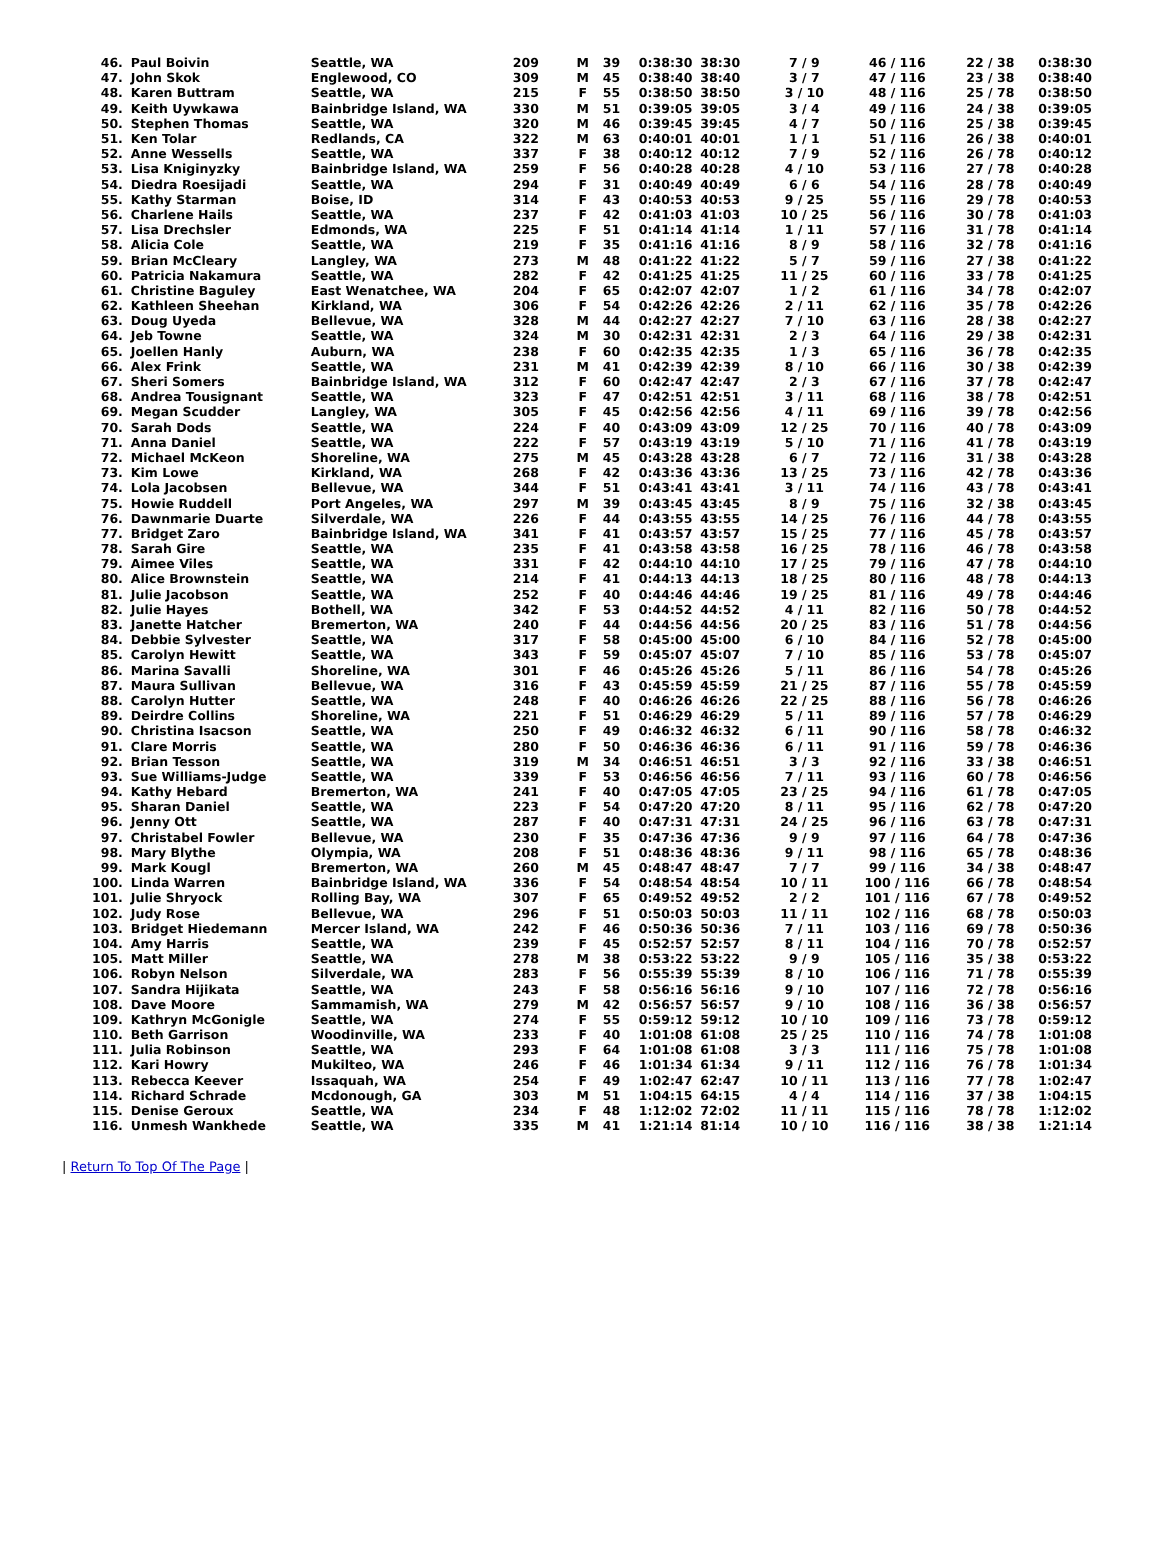| 46. | Paul Boivin | Seattle, WA | 209 | M | 39 | 0:38:30 | 38:30 | 7 / 9 | 46 / 116 | 22 / 38 | 0:38:30 |
| 47. | John Skok | Englewood, CO | 309 | M | 45 | 0:38:40 | 38:40 | 3 / 7 | 47 / 116 | 23 / 38 | 0:38:40 |
| 48. | Karen Buttram | Seattle, WA | 215 | F | 55 | 0:38:50 | 38:50 | 3 / 10 | 48 / 116 | 25 / 78 | 0:38:50 |
| 49. | Keith Uywkawa | Bainbridge Island, WA | 330 | M | 51 | 0:39:05 | 39:05 | 3 / 4 | 49 / 116 | 24 / 38 | 0:39:05 |
| 50. | Stephen Thomas | Seattle, WA | 320 | M | 46 | 0:39:45 | 39:45 | 4 / 7 | 50 / 116 | 25 / 38 | 0:39:45 |
| 51. | Ken Tolar | Redlands, CA | 322 | M | 63 | 0:40:01 | 40:01 | 1 / 1 | 51 / 116 | 26 / 38 | 0:40:01 |
| 52. | Anne Wessells | Seattle, WA | 337 | F | 38 | 0:40:12 | 40:12 | 7 / 9 | 52 / 116 | 26 / 78 | 0:40:12 |
| 53. | Lisa Kniginyzky | Bainbridge Island, WA | 259 | F | 56 | 0:40:28 | 40:28 | 4 / 10 | 53 / 116 | 27 / 78 | 0:40:28 |
| 54. | Diedra Roesijadi | Seattle, WA | 294 | F | 31 | 0:40:49 | 40:49 | 6 / 6 | 54 / 116 | 28 / 78 | 0:40:49 |
| 55. | Kathy Starman | Boise, ID | 314 | F | 43 | 0:40:53 | 40:53 | 9 / 25 | 55 / 116 | 29 / 78 | 0:40:53 |
| 56. | Charlene Hails | Seattle, WA | 237 | F | 42 | 0:41:03 | 41:03 | 10 / 25 | 56 / 116 | 30 / 78 | 0:41:03 |
| 57. | Lisa Drechsler | Edmonds, WA | 225 | F | 51 | 0:41:14 | 41:14 | 1 / 11 | 57 / 116 | 31 / 78 | 0:41:14 |
| 58. | Alicia Cole | Seattle, WA | 219 | F | 35 | 0:41:16 | 41:16 | 8 / 9 | 58 / 116 | 32 / 78 | 0:41:16 |
| 59. | Brian McCleary | Langley, WA | 273 | M | 48 | 0:41:22 | 41:22 | 5 / 7 | 59 / 116 | 27 / 38 | 0:41:22 |
| 60. | Patricia Nakamura | Seattle, WA | 282 | F | 42 | 0:41:25 | 41:25 | 11 / 25 | 60 / 116 | 33 / 78 | 0:41:25 |
| 61. | Christine Baguley | East Wenatchee, WA | 204 | F | 65 | 0:42:07 | 42:07 | 1 / 2 | 61 / 116 | 34 / 78 | 0:42:07 |
| 62. | Kathleen Sheehan | Kirkland, WA | 306 | F | 54 | 0:42:26 | 42:26 | 2 / 11 | 62 / 116 | 35 / 78 | 0:42:26 |
| 63. | Doug Uyeda | Bellevue, WA | 328 | M | 44 | 0:42:27 | 42:27 | 7 / 10 | 63 / 116 | 28 / 38 | 0:42:27 |
| 64. | Jeb Towne | Seattle, WA | 324 | M | 30 | 0:42:31 | 42:31 | 2 / 3 | 64 / 116 | 29 / 38 | 0:42:31 |
| 65. | Joellen Hanly | Auburn, WA | 238 | F | 60 | 0:42:35 | 42:35 | 1 / 3 | 65 / 116 | 36 / 78 | 0:42:35 |
| 66. | Alex Frink | Seattle, WA | 231 | M | 41 | 0:42:39 | 42:39 | 8 / 10 | 66 / 116 | 30 / 38 | 0:42:39 |
| 67. | Sheri Somers | Bainbridge Island, WA | 312 | F | 60 | 0:42:47 | 42:47 | 2 / 3 | 67 / 116 | 37 / 78 | 0:42:47 |
| 68. | Andrea Tousignant | Seattle, WA | 323 | F | 47 | 0:42:51 | 42:51 | 3 / 11 | 68 / 116 | 38 / 78 | 0:42:51 |
| 69. | Megan Scudder | Langley, WA | 305 | F | 45 | 0:42:56 | 42:56 | 4 / 11 | 69 / 116 | 39 / 78 | 0:42:56 |
| 70. | Sarah Dods | Seattle, WA | 224 | F | 40 | 0:43:09 | 43:09 | 12 / 25 | 70 / 116 | 40 / 78 | 0:43:09 |
| 71. | Anna Daniel | Seattle, WA | 222 | F | 57 | 0:43:19 | 43:19 | 5 / 10 | 71 / 116 | 41 / 78 | 0:43:19 |
| 72. | Michael McKeon | Shoreline, WA | 275 | M | 45 | 0:43:28 | 43:28 | 6 / 7 | 72 / 116 | 31 / 38 | 0:43:28 |
| 73. | Kim Lowe | Kirkland, WA | 268 | F | 42 | 0:43:36 | 43:36 | 13 / 25 | 73 / 116 | 42 / 78 | 0:43:36 |
| 74. | Lola Jacobsen | Bellevue, WA | 344 | F | 51 | 0:43:41 | 43:41 | 3 / 11 | 74 / 116 | 43 / 78 | 0:43:41 |
| 75. | Howie Ruddell | Port Angeles, WA | 297 | M | 39 | 0:43:45 | 43:45 | 8 / 9 | 75 / 116 | 32 / 38 | 0:43:45 |
| 76. | Dawnmarie Duarte | Silverdale, WA | 226 | F | 44 | 0:43:55 | 43:55 | 14 / 25 | 76 / 116 | 44 / 78 | 0:43:55 |
| 77. | Bridget Zaro | Bainbridge Island, WA | 341 | F | 41 | 0:43:57 | 43:57 | 15 / 25 | 77 / 116 | 45 / 78 | 0:43:57 |
| 78. | Sarah Gire | Seattle, WA | 235 | F | 41 | 0:43:58 | 43:58 | 16 / 25 | 78 / 116 | 46 / 78 | 0:43:58 |
| 79. | Aimee Viles | Seattle, WA | 331 | F | 42 | 0:44:10 | 44:10 | 17 / 25 | 79 / 116 | 47 / 78 | 0:44:10 |
| 80. | Alice Brownstein | Seattle, WA | 214 | F | 41 | 0:44:13 | 44:13 | 18 / 25 | 80 / 116 | 48 / 78 | 0:44:13 |
| 81. | Julie Jacobson | Seattle, WA | 252 | F | 40 | 0:44:46 | 44:46 | 19 / 25 | 81 / 116 | 49 / 78 | 0:44:46 |
| 82. | Julie Hayes | Bothell, WA | 342 | F | 53 | 0:44:52 | 44:52 | 4 / 11 | 82 / 116 | 50 / 78 | 0:44:52 |
| 83. | Janette Hatcher | Bremerton, WA | 240 | F | 44 | 0:44:56 | 44:56 | 20 / 25 | 83 / 116 | 51 / 78 | 0:44:56 |
| 84. | Debbie Sylvester | Seattle, WA | 317 | F | 58 | 0:45:00 | 45:00 | 6 / 10 | 84 / 116 | 52 / 78 | 0:45:00 |
| 85. | Carolyn Hewitt | Seattle, WA | 343 | F | 59 | 0:45:07 | 45:07 | 7 / 10 | 85 / 116 | 53 / 78 | 0:45:07 |
| 86. | Marina Savalli | Shoreline, WA | 301 | F | 46 | 0:45:26 | 45:26 | 5 / 11 | 86 / 116 | 54 / 78 | 0:45:26 |
| 87. | Maura Sullivan | Bellevue, WA | 316 | F | 43 | 0:45:59 | 45:59 | 21 / 25 | 87 / 116 | 55 / 78 | 0:45:59 |
| 88. | Carolyn Hutter | Seattle, WA | 248 | F | 40 | 0:46:26 | 46:26 | 22 / 25 | 88 / 116 | 56 / 78 | 0:46:26 |
| 89. | Deirdre Collins | Shoreline, WA | 221 | F | 51 | 0:46:29 | 46:29 | 5 / 11 | 89 / 116 | 57 / 78 | 0:46:29 |
| 90. | Christina Isacson | Seattle, WA | 250 | F | 49 | 0:46:32 | 46:32 | 6 / 11 | 90 / 116 | 58 / 78 | 0:46:32 |
| 91. | Clare Morris | Seattle, WA | 280 | F | 50 | 0:46:36 | 46:36 | 6 / 11 | 91 / 116 | 59 / 78 | 0:46:36 |
| 92. | Brian Tesson | Seattle, WA | 319 | M | 34 | 0:46:51 | 46:51 | 3 / 3 | 92 / 116 | 33 / 38 | 0:46:51 |
| 93. | Sue Williams-Judge | Seattle, WA | 339 | F | 53 | 0:46:56 | 46:56 | 7 / 11 | 93 / 116 | 60 / 78 | 0:46:56 |
| 94. | Kathy Hebard | Bremerton, WA | 241 | F | 40 | 0:47:05 | 47:05 | 23 / 25 | 94 / 116 | 61 / 78 | 0:47:05 |
| 95. | Sharan Daniel | Seattle, WA | 223 | F | 54 | 0:47:20 | 47:20 | 8 / 11 | 95 / 116 | 62 / 78 | 0:47:20 |
| 96. | Jenny Ott | Seattle, WA | 287 | F | 40 | 0:47:31 | 47:31 | 24 / 25 | 96 / 116 | 63 / 78 | 0:47:31 |
| 97. | Christabel Fowler | Bellevue, WA | 230 | F | 35 | 0:47:36 | 47:36 | 9 / 9 | 97 / 116 | 64 / 78 | 0:47:36 |
| 98. | Mary Blythe | Olympia, WA | 208 | F | 51 | 0:48:36 | 48:36 | 9 / 11 | 98 / 116 | 65 / 78 | 0:48:36 |
| 99. | Mark Kougl | Bremerton, WA | 260 | M | 45 | 0:48:47 | 48:47 | 7 / 7 | 99 / 116 | 34 / 38 | 0:48:47 |
| 100. | Linda Warren | Bainbridge Island, WA | 336 | F | 54 | 0:48:54 | 48:54 | 10 / 11 | 100 / 116 | 66 / 78 | 0:48:54 |
| 101. | Julie Shryock | Rolling Bay, WA | 307 | F | 65 | 0:49:52 | 49:52 | 2 / 2 | 101 / 116 | 67 / 78 | 0:49:52 |
| 102. | Judy Rose | Bellevue, WA | 296 | F | 51 | 0:50:03 | 50:03 | 11 / 11 | 102 / 116 | 68 / 78 | 0:50:03 |
| 103. | Bridget Hiedemann | Mercer Island, WA | 242 | F | 46 | 0:50:36 | 50:36 | 7 / 11 | 103 / 116 | 69 / 78 | 0:50:36 |
| 104. | Amy Harris | Seattle, WA | 239 | F | 45 | 0:52:57 | 52:57 | 8 / 11 | 104 / 116 | 70 / 78 | 0:52:57 |
| 105. | Matt Miller | Seattle, WA | 278 | M | 38 | 0:53:22 | 53:22 | 9 / 9 | 105 / 116 | 35 / 38 | 0:53:22 |
| 106. | Robyn Nelson | Silverdale, WA | 283 | F | 56 | 0:55:39 | 55:39 | 8 / 10 | 106 / 116 | 71 / 78 | 0:55:39 |
| 107. | Sandra Hijikata | Seattle, WA | 243 | F | 58 | 0:56:16 | 56:16 | 9 / 10 | 107 / 116 | 72 / 78 | 0:56:16 |
| 108. | Dave Moore | Sammamish, WA | 279 | M | 42 | 0:56:57 | 56:57 | 9 / 10 | 108 / 116 | 36 / 38 | 0:56:57 |
| 109. | Kathryn McGonigle | Seattle, WA | 274 | F | 55 | 0:59:12 | 59:12 | 10 / 10 | 109 / 116 | 73 / 78 | 0:59:12 |
| 110. | Beth Garrison | Woodinville, WA | 233 | F | 40 | 1:01:08 | 61:08 | 25 / 25 | 110 / 116 | 74 / 78 | 1:01:08 |
| 111. | Julia Robinson | Seattle, WA | 293 | F | 64 | 1:01:08 | 61:08 | 3 / 3 | 111 / 116 | 75 / 78 | 1:01:08 |
| 112. | Kari Howry | Mukilteo, WA | 246 | F | 46 | 1:01:34 | 61:34 | 9 / 11 | 112 / 116 | 76 / 78 | 1:01:34 |
| 113. | Rebecca Keever | Issaquah, WA | 254 | F | 49 | 1:02:47 | 62:47 | 10 / 11 | 113 / 116 | 77 / 78 | 1:02:47 |
| 114. | Richard Schrade | Mcdonough, GA | 303 | M | 51 | 1:04:15 | 64:15 | 4 / 4 | 114 / 116 | 37 / 38 | 1:04:15 |
| 115. | Denise Geroux | Seattle, WA | 234 | F | 48 | 1:12:02 | 72:02 | 11 / 11 | 115 / 116 | 78 / 78 | 1:12:02 |
| 116. | Unmesh Wankhede | Seattle, WA | 335 | M | 41 | 1:21:14 | 81:14 | 10 / 10 | 116 / 116 | 38 / 38 | 1:21:14 |
| Return To Top Of The Page |